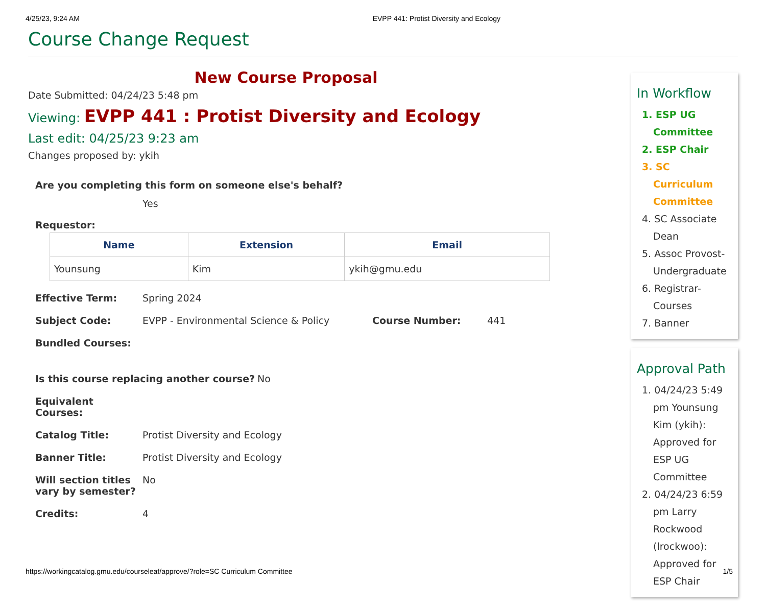4/25/23, 9:24 AM EVPP 441: Protist Diversity and Ecology
Course Change Request
New Course Proposal
Date Submitted: 04/24/23 5:48 pm
Viewing: EVPP 441 : Protist Diversity and Ecology
Last edit: 04/25/23 9:23 am
Changes proposed by: ykih
Are you completing this form on someone else's behalf?
Yes
Requestor:
| Name | Extension | Email |
| --- | --- | --- |
| Younsung | Kim | ykih@gmu.edu |
Effective Term: Spring 2024
Subject Code: EVPP - Environmental Science & Policy Course Number: 441
Bundled Courses:
Is this course replacing another course? No
Equivalent Courses:
Catalog Title: Protist Diversity and Ecology
Banner Title: Protist Diversity and Ecology
Will section titles vary by semester? No
Credits: 4
In Workflow
1. ESP UG Committee
2. ESP Chair
3. SC Curriculum Committee
4. SC Associate Dean
5. Assoc Provost-Undergraduate
6. Registrar-Courses
7. Banner
Approval Path
1. 04/24/23 5:49 pm Younsung Kim (ykih): Approved for ESP UG Committee
2. 04/24/23 6:59 pm Larry Rockwood (lrockwoo): Approved for ESP Chair
https://workingcatalog.gmu.edu/courseleaf/approve/?role=SC Curriculum Committee 1/5